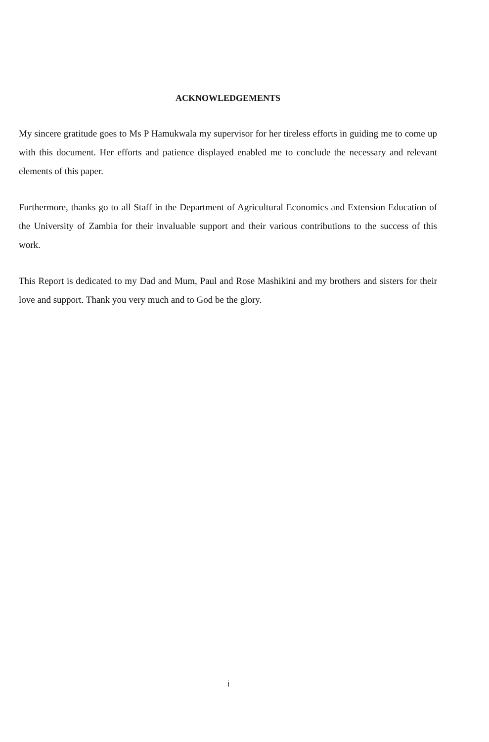ACKNOWLEDGEMENTS
My sincere gratitude goes to Ms P Hamukwala my supervisor for her tireless efforts in guiding me to come up with this document. Her efforts and patience displayed enabled me to conclude the necessary and relevant elements of this paper.
Furthermore, thanks go to all Staff in the Department of Agricultural Economics and Extension Education of the University of Zambia for their invaluable support and their various contributions to the success of this work.
This Report is dedicated to my Dad and Mum, Paul and Rose Mashikini and my brothers and sisters for their love and support. Thank you very much and to God be the glory.
i